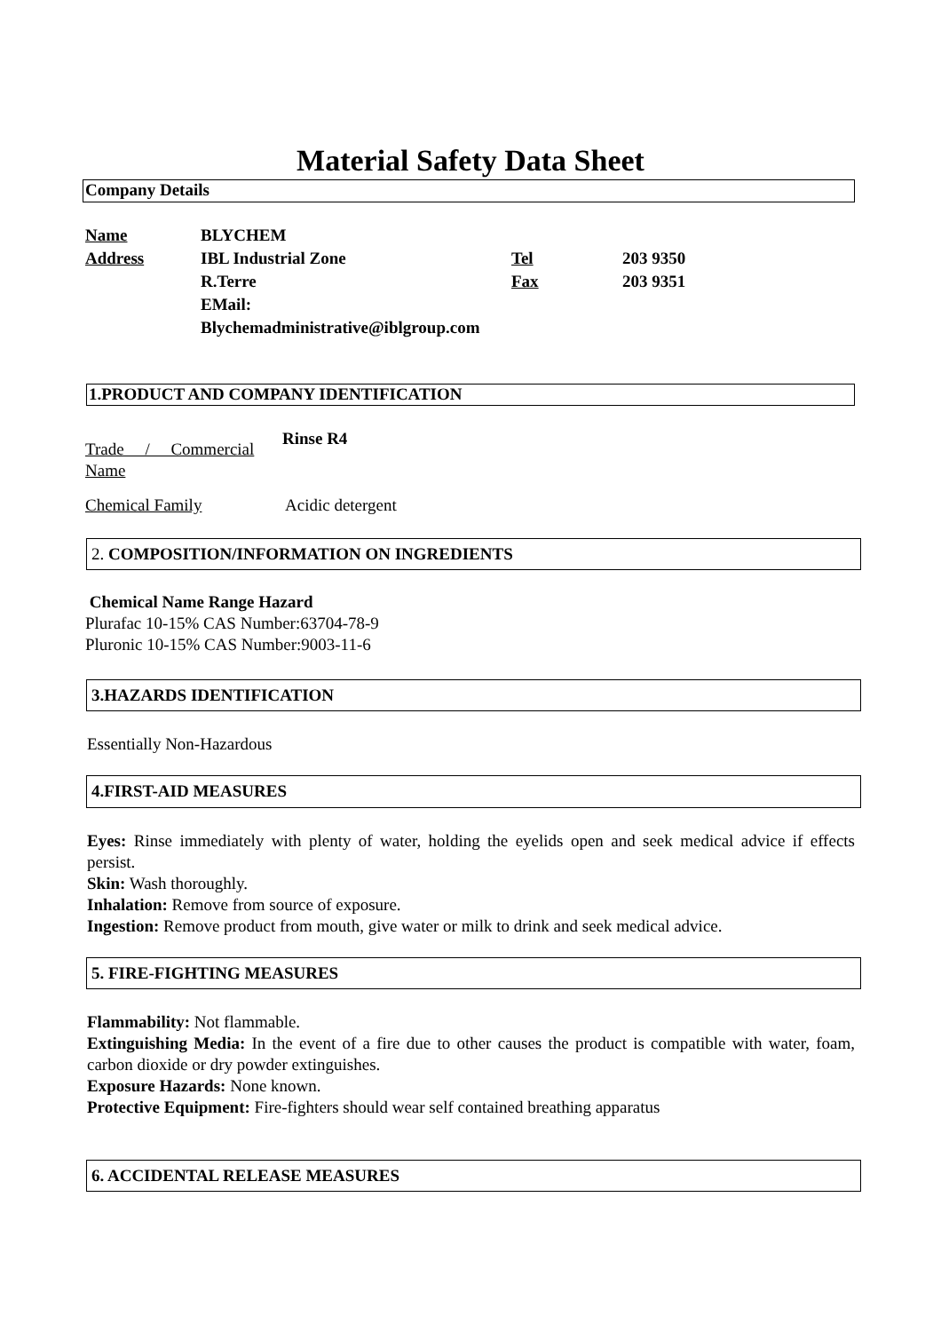Material Safety Data Sheet
Company Details
| Name | BLYCHEM | | |
| Address | IBL Industrial Zone | Tel | 203 9350 |
| | R.Terre | Fax | 203 9351 |
| | EMail: | | |
| | Blychemadministrative@iblgroup.com | | |
1.PRODUCT AND COMPANY IDENTIFICATION
Trade / Commercial Name
Rinse R4
Chemical Family Acidic detergent
2. COMPOSITION/INFORMATION ON INGREDIENTS
Chemical Name Range Hazard
Plurafac 10-15% CAS Number:63704-78-9
Pluronic 10-15% CAS Number:9003-11-6
3.HAZARDS IDENTIFICATION
Essentially Non-Hazardous
4.FIRST-AID MEASURES
Eyes: Rinse immediately with plenty of water, holding the eyelids open and seek medical advice if effects persist.
Skin: Wash thoroughly.
Inhalation: Remove from source of exposure.
Ingestion: Remove product from mouth, give water or milk to drink and seek medical advice.
5. FIRE-FIGHTING MEASURES
Flammability: Not flammable.
Extinguishing Media: In the event of a fire due to other causes the product is compatible with water, foam, carbon dioxide or dry powder extinguishes.
Exposure Hazards: None known.
Protective Equipment: Fire-fighters should wear self contained breathing apparatus
6. ACCIDENTAL RELEASE MEASURES